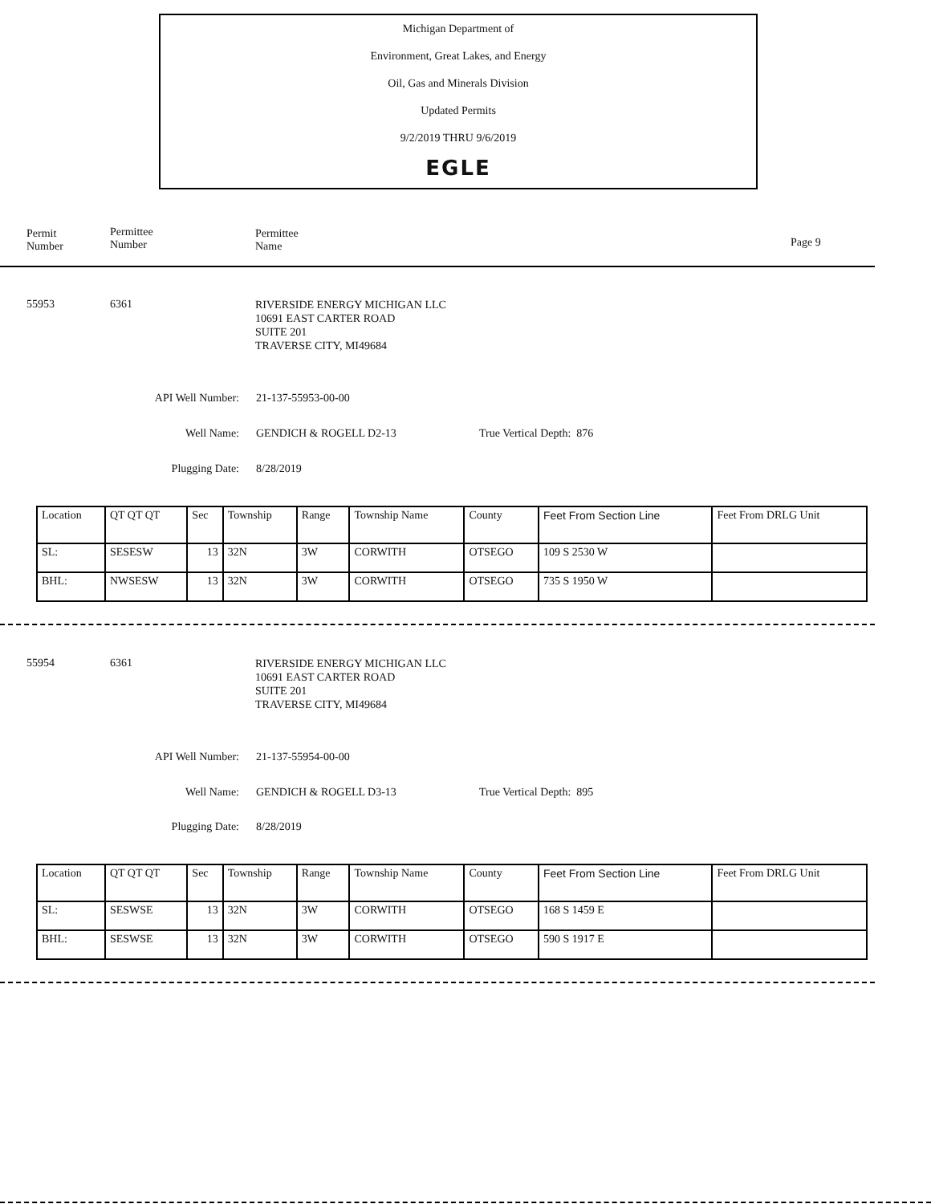Michigan Department of
Environment, Great Lakes, and Energy
Oil, Gas and Minerals Division
Updated Permits
9/2/2019 THRU 9/6/2019
EGLE
Permit
Number
Permittee
Number
Permittee
Name
Page 9
55953 6361
RIVERSIDE ENERGY MICHIGAN LLC
10691 EAST CARTER ROAD
SUITE 201
TRAVERSE CITY, MI49684
API Well Number: 21-137-55953-00-00
Well Name: GENDICH & ROGELL D2-13 True Vertical Depth: 876
Plugging Date: 8/28/2019
| Location | QT QT QT | Sec | Township | Range | Township Name | County | Feet From Section Line | Feet From DRLG Unit |
| SL: | SESESW | 13 | 32N | 3W | CORWITH | OTSEGO | 109 S 2530 W | |
| BHL: | NWSESW | 13 | 32N | 3W | CORWITH | OTSEGO | 735 S 1950 W | |
55954 6361
RIVERSIDE ENERGY MICHIGAN LLC
10691 EAST CARTER ROAD
SUITE 201
TRAVERSE CITY, MI49684
API Well Number: 21-137-55954-00-00
Well Name: GENDICH & ROGELL D3-13 True Vertical Depth: 895
Plugging Date: 8/28/2019
| Location | QT QT QT | Sec | Township | Range | Township Name | County | Feet From Section Line | Feet From DRLG Unit |
| SL: | SESWSE | 13 | 32N | 3W | CORWITH | OTSEGO | 168 S 1459 E | |
| BHL: | SESWSE | 13 | 32N | 3W | CORWITH | OTSEGO | 590 S 1917 E | |